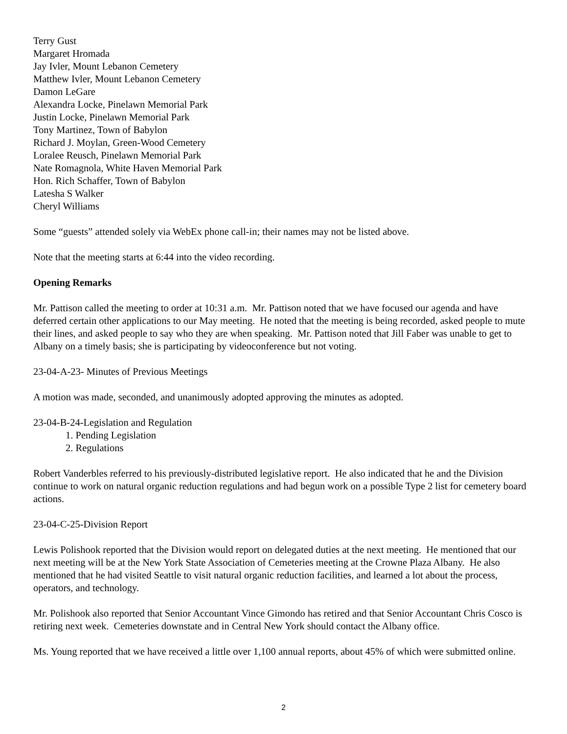Terry Gust
Margaret Hromada
Jay Ivler, Mount Lebanon Cemetery
Matthew Ivler, Mount Lebanon Cemetery
Damon LeGare
Alexandra Locke, Pinelawn Memorial Park
Justin Locke, Pinelawn Memorial Park
Tony Martinez, Town of Babylon
Richard J. Moylan, Green-Wood Cemetery
Loralee Reusch, Pinelawn Memorial Park
Nate Romagnola, White Haven Memorial Park
Hon. Rich Schaffer, Town of Babylon
Latesha S Walker
Cheryl Williams
Some “guests” attended solely via WebEx phone call-in; their names may not be listed above.
Note that the meeting starts at 6:44 into the video recording.
Opening Remarks
Mr. Pattison called the meeting to order at 10:31 a.m. Mr. Pattison noted that we have focused our agenda and have deferred certain other applications to our May meeting. He noted that the meeting is being recorded, asked people to mute their lines, and asked people to say who they are when speaking. Mr. Pattison noted that Jill Faber was unable to get to Albany on a timely basis; she is participating by videoconference but not voting.
23-04-A-23- Minutes of Previous Meetings
A motion was made, seconded, and unanimously adopted approving the minutes as adopted.
23-04-B-24-Legislation and Regulation
1. Pending Legislation
2. Regulations
Robert Vanderbles referred to his previously-distributed legislative report. He also indicated that he and the Division continue to work on natural organic reduction regulations and had begun work on a possible Type 2 list for cemetery board actions.
23-04-C-25-Division Report
Lewis Polishook reported that the Division would report on delegated duties at the next meeting. He mentioned that our next meeting will be at the New York State Association of Cemeteries meeting at the Crowne Plaza Albany. He also mentioned that he had visited Seattle to visit natural organic reduction facilities, and learned a lot about the process, operators, and technology.
Mr. Polishook also reported that Senior Accountant Vince Gimondo has retired and that Senior Accountant Chris Cosco is retiring next week. Cemeteries downstate and in Central New York should contact the Albany office.
Ms. Young reported that we have received a little over 1,100 annual reports, about 45% of which were submitted online.
2